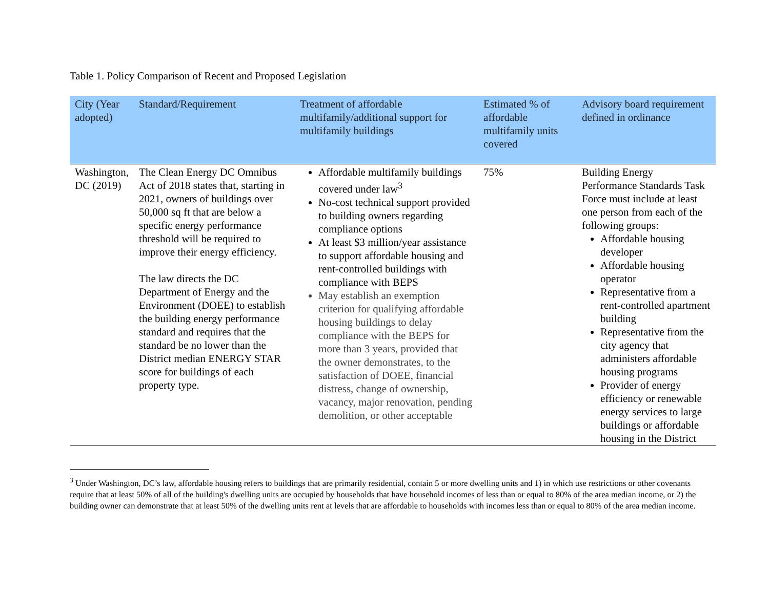Table 1. Policy Comparison of Recent and Proposed Legislation
| City (Year adopted) | Standard/Requirement | Treatment of affordable multifamily/additional support for multifamily buildings | Estimated % of affordable multifamily units covered | Advisory board requirement defined in ordinance |
| --- | --- | --- | --- | --- |
| Washington, DC (2019) | The Clean Energy DC Omnibus Act of 2018 states that, starting in 2021, owners of buildings over 50,000 sq ft that are below a specific energy performance threshold will be required to improve their energy efficiency. The law directs the DC Department of Energy and the Environment (DOEE) to establish the building energy performance standard and requires that the standard be no lower than the District median ENERGY STAR score for buildings of each property type. | Affordable multifamily buildings covered under law<sup>3</sup> No-cost technical support provided to building owners regarding compliance options At least $3 million/year assistance to support affordable housing and rent-controlled buildings with compliance with BEPS May establish an exemption criterion for qualifying affordable housing buildings to delay compliance with the BEPS for more than 3 years, provided that the owner demonstrates, to the satisfaction of DOEE, financial distress, change of ownership, vacancy, major renovation, pending demolition, or other acceptable | 75% | Building Energy Performance Standards Task Force must include at least one person from each of the following groups: Affordable housing developer Affordable housing operator Representative from a rent-controlled apartment building Representative from the city agency that administers affordable housing programs Provider of energy efficiency or renewable energy services to large buildings or affordable housing in the District |
<sup>3</sup> Under Washington, DC’s law, affordable housing refers to buildings that are primarily residential, contain 5 or more dwelling units and 1) in which use restrictions or other covenants require that at least 50% of all of the building's dwelling units are occupied by households that have household incomes of less than or equal to 80% of the area median income, or 2) the building owner can demonstrate that at least 50% of the dwelling units rent at levels that are affordable to households with incomes less than or equal to 80% of the area median income.